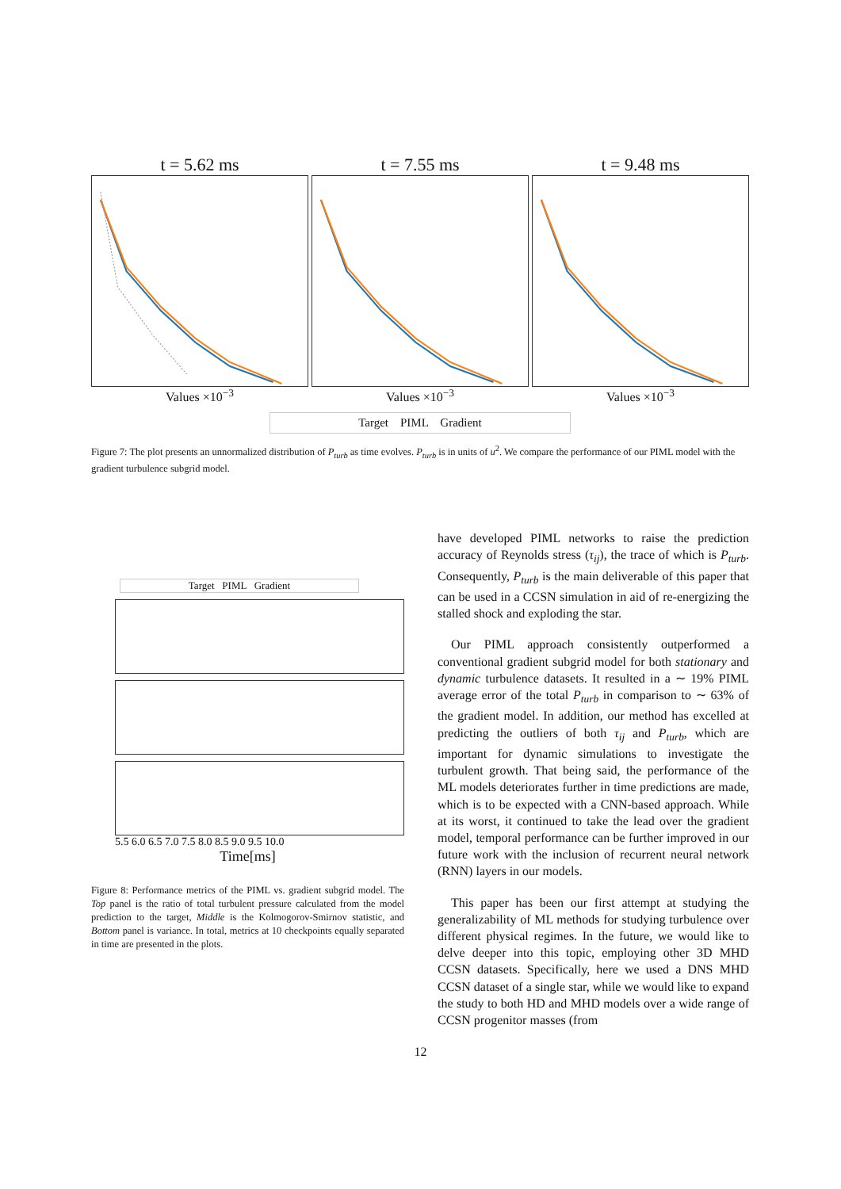t = 5.62 ms
Values ×10<sup>−3</sup>
t = 7.55 ms
Values ×10<sup>−3</sup>
t = 9.48 ms
Values ×10<sup>−3</sup>
Target PIML Gradient
Figure 7: The plot presents an unnormalized distribution of P<sub>turb</sub> as time evolves. P<sub>turb</sub> is in units of u<sup>2</sup>. We compare the performance of our PIML model with the gradient turbulence subgrid model.
Target PIML Gradient
5.5 6.0 6.5 7.0 7.5 8.0 8.5 9.0 9.5 10.0
Time[ms]
Figure 8: Performance metrics of the PIML vs. gradient subgrid model. The Top panel is the ratio of total turbulent pressure calculated from the model prediction to the target, Middle is the Kolmogorov-Smirnov statistic, and Bottom panel is variance. In total, metrics at 10 checkpoints equally separated in time are presented in the plots.
have developed PIML networks to raise the prediction accuracy of Reynolds stress (τ<sub>ij</sub>), the trace of which is P<sub>turb</sub>. Consequently, P<sub>turb</sub> is the main deliverable of this paper that can be used in a CCSN simulation in aid of re-energizing the stalled shock and exploding the star.
Our PIML approach consistently outperformed a conventional gradient subgrid model for both stationary and dynamic turbulence datasets. It resulted in a ∼ 19% PIML average error of the total P<sub>turb</sub> in comparison to ∼ 63% of the gradient model. In addition, our method has excelled at predicting the outliers of both τ<sub>ij</sub> and P<sub>turb</sub>, which are important for dynamic simulations to investigate the turbulent growth. That being said, the performance of the ML models deteriorates further in time predictions are made, which is to be expected with a CNN-based approach. While at its worst, it continued to take the lead over the gradient model, temporal performance can be further improved in our future work with the inclusion of recurrent neural network (RNN) layers in our models.
This paper has been our first attempt at studying the generalizability of ML methods for studying turbulence over different physical regimes. In the future, we would like to delve deeper into this topic, employing other 3D MHD CCSN datasets. Specifically, here we used a DNS MHD CCSN dataset of a single star, while we would like to expand the study to both HD and MHD models over a wide range of CCSN progenitor masses (from
12